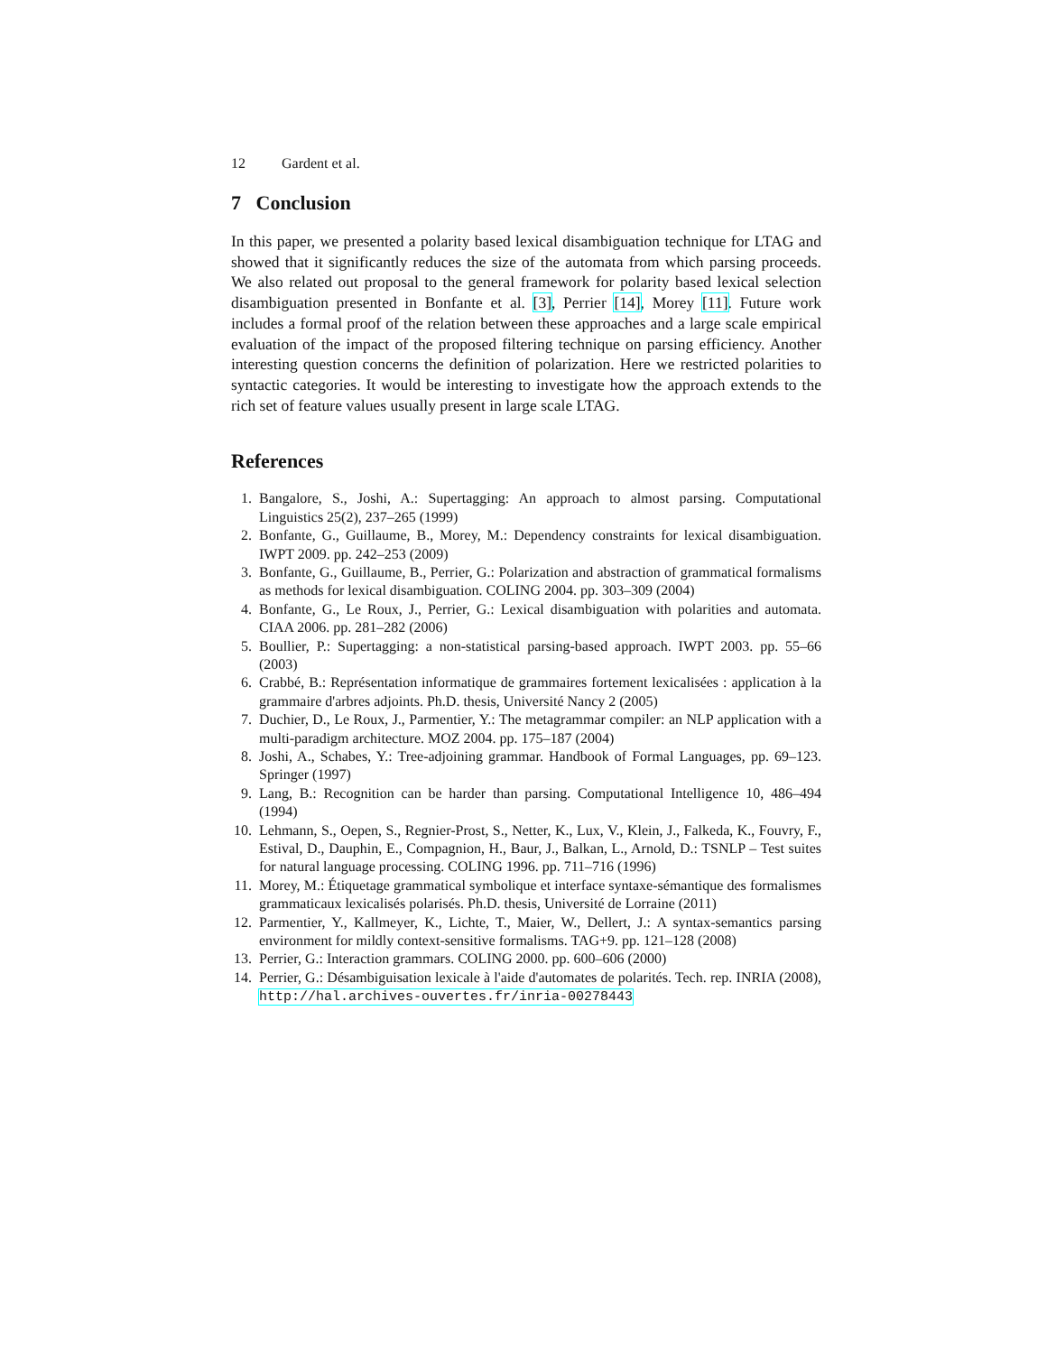12 Gardent et al.
7 Conclusion
In this paper, we presented a polarity based lexical disambiguation technique for LTAG and showed that it significantly reduces the size of the automata from which parsing proceeds. We also related out proposal to the general framework for polarity based lexical selection disambiguation presented in Bonfante et al. [3], Perrier [14], Morey [11]. Future work includes a formal proof of the relation between these approaches and a large scale empirical evaluation of the impact of the proposed filtering technique on parsing efficiency. Another interesting question concerns the definition of polarization. Here we restricted polarities to syntactic categories. It would be interesting to investigate how the approach extends to the rich set of feature values usually present in large scale LTAG.
References
1. Bangalore, S., Joshi, A.: Supertagging: An approach to almost parsing. Computational Linguistics 25(2), 237–265 (1999)
2. Bonfante, G., Guillaume, B., Morey, M.: Dependency constraints for lexical disambiguation. IWPT 2009. pp. 242–253 (2009)
3. Bonfante, G., Guillaume, B., Perrier, G.: Polarization and abstraction of grammatical formalisms as methods for lexical disambiguation. COLING 2004. pp. 303–309 (2004)
4. Bonfante, G., Le Roux, J., Perrier, G.: Lexical disambiguation with polarities and automata. CIAA 2006. pp. 281–282 (2006)
5. Boullier, P.: Supertagging: a non-statistical parsing-based approach. IWPT 2003. pp. 55–66 (2003)
6. Crabbé, B.: Représentation informatique de grammaires fortement lexicalisées : application à la grammaire d'arbres adjoints. Ph.D. thesis, Université Nancy 2 (2005)
7. Duchier, D., Le Roux, J., Parmentier, Y.: The metagrammar compiler: an NLP application with a multi-paradigm architecture. MOZ 2004. pp. 175–187 (2004)
8. Joshi, A., Schabes, Y.: Tree-adjoining grammar. Handbook of Formal Languages, pp. 69–123. Springer (1997)
9. Lang, B.: Recognition can be harder than parsing. Computational Intelligence 10, 486–494 (1994)
10. Lehmann, S., Oepen, S., Regnier-Prost, S., Netter, K., Lux, V., Klein, J., Falkeda, K., Fouvry, F., Estival, D., Dauphin, E., Compagnion, H., Baur, J., Balkan, L., Arnold, D.: TSNLP – Test suites for natural language processing. COLING 1996. pp. 711–716 (1996)
11. Morey, M.: Étiquetage grammatical symbolique et interface syntaxe-sémantique des formalismes grammaticaux lexicalisés polarisés. Ph.D. thesis, Université de Lorraine (2011)
12. Parmentier, Y., Kallmeyer, K., Lichte, T., Maier, W., Dellert, J.: A syntax-semantics parsing environment for mildly context-sensitive formalisms. TAG+9. pp. 121–128 (2008)
13. Perrier, G.: Interaction grammars. COLING 2000. pp. 600–606 (2000)
14. Perrier, G.: Désambiguisation lexicale à l'aide d'automates de polarités. Tech. rep. INRIA (2008), http://hal.archives-ouvertes.fr/inria-00278443